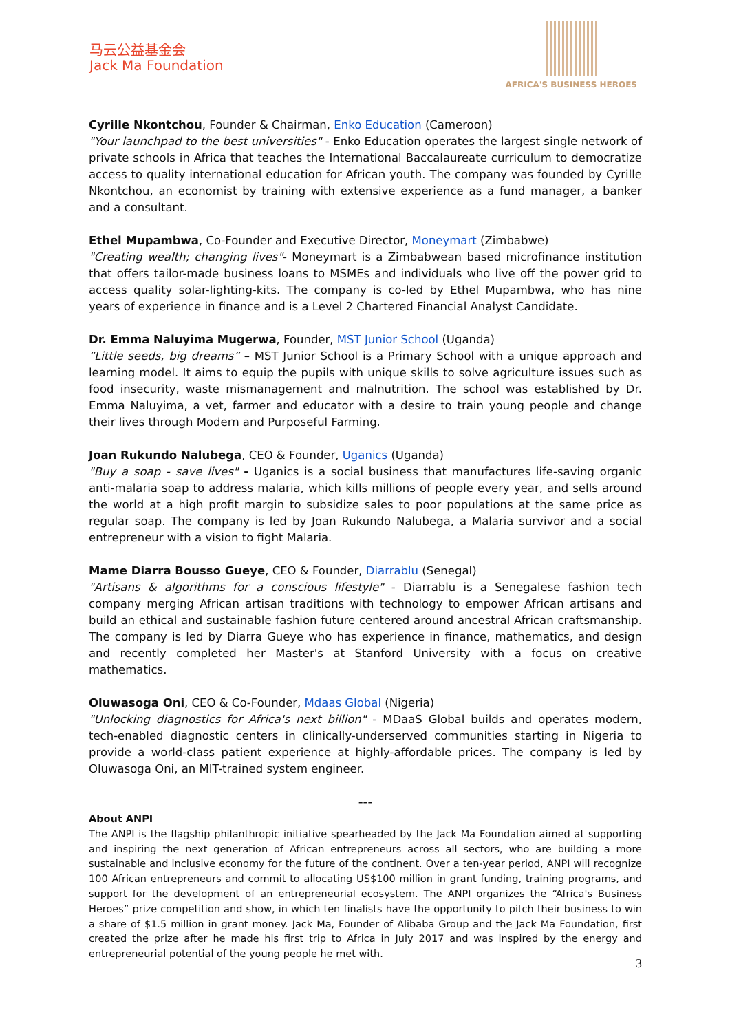马云公益基金会
Jack Ma Foundation
AFRICA'S BUSINESS HEROES
Cyrille Nkontchou, Founder & Chairman, Enko Education (Cameroon)
"Your launchpad to the best universities" - Enko Education operates the largest single network of private schools in Africa that teaches the International Baccalaureate curriculum to democratize access to quality international education for African youth. The company was founded by Cyrille Nkontchou, an economist by training with extensive experience as a fund manager, a banker and a consultant.
Ethel Mupambwa, Co-Founder and Executive Director, Moneymart (Zimbabwe)
"Creating wealth; changing lives"- Moneymart is a Zimbabwean based microfinance institution that offers tailor-made business loans to MSMEs and individuals who live off the power grid to access quality solar-lighting-kits. The company is co-led by Ethel Mupambwa, who has nine years of experience in finance and is a Level 2 Chartered Financial Analyst Candidate.
Dr. Emma Naluyima Mugerwa, Founder, MST Junior School (Uganda)
“Little seeds, big dreams” – MST Junior School is a Primary School with a unique approach and learning model. It aims to equip the pupils with unique skills to solve agriculture issues such as food insecurity, waste mismanagement and malnutrition. The school was established by Dr. Emma Naluyima, a vet, farmer and educator with a desire to train young people and change their lives through Modern and Purposeful Farming.
Joan Rukundo Nalubega, CEO & Founder, Uganics (Uganda)
"Buy a soap - save lives" - Uganics is a social business that manufactures life-saving organic anti-malaria soap to address malaria, which kills millions of people every year, and sells around the world at a high profit margin to subsidize sales to poor populations at the same price as regular soap. The company is led by Joan Rukundo Nalubega, a Malaria survivor and a social entrepreneur with a vision to fight Malaria.
Mame Diarra Bousso Gueye, CEO & Founder, Diarrablu (Senegal)
"Artisans & algorithms for a conscious lifestyle" - Diarrablu is a Senegalese fashion tech company merging African artisan traditions with technology to empower African artisans and build an ethical and sustainable fashion future centered around ancestral African craftsmanship. The company is led by Diarra Gueye who has experience in finance, mathematics, and design and recently completed her Master's at Stanford University with a focus on creative mathematics.
Oluwasoga Oni, CEO & Co-Founder, Mdaas Global (Nigeria)
"Unlocking diagnostics for Africa's next billion" - MDaaS Global builds and operates modern, tech-enabled diagnostic centers in clinically-underserved communities starting in Nigeria to provide a world-class patient experience at highly-affordable prices. The company is led by Oluwasoga Oni, an MIT-trained system engineer.
---
About ANPI
The ANPI is the flagship philanthropic initiative spearheaded by the Jack Ma Foundation aimed at supporting and inspiring the next generation of African entrepreneurs across all sectors, who are building a more sustainable and inclusive economy for the future of the continent. Over a ten-year period, ANPI will recognize 100 African entrepreneurs and commit to allocating US$100 million in grant funding, training programs, and support for the development of an entrepreneurial ecosystem. The ANPI organizes the “Africa's Business Heroes” prize competition and show, in which ten finalists have the opportunity to pitch their business to win a share of $1.5 million in grant money. Jack Ma, Founder of Alibaba Group and the Jack Ma Foundation, first created the prize after he made his first trip to Africa in July 2017 and was inspired by the energy and entrepreneurial potential of the young people he met with.
3